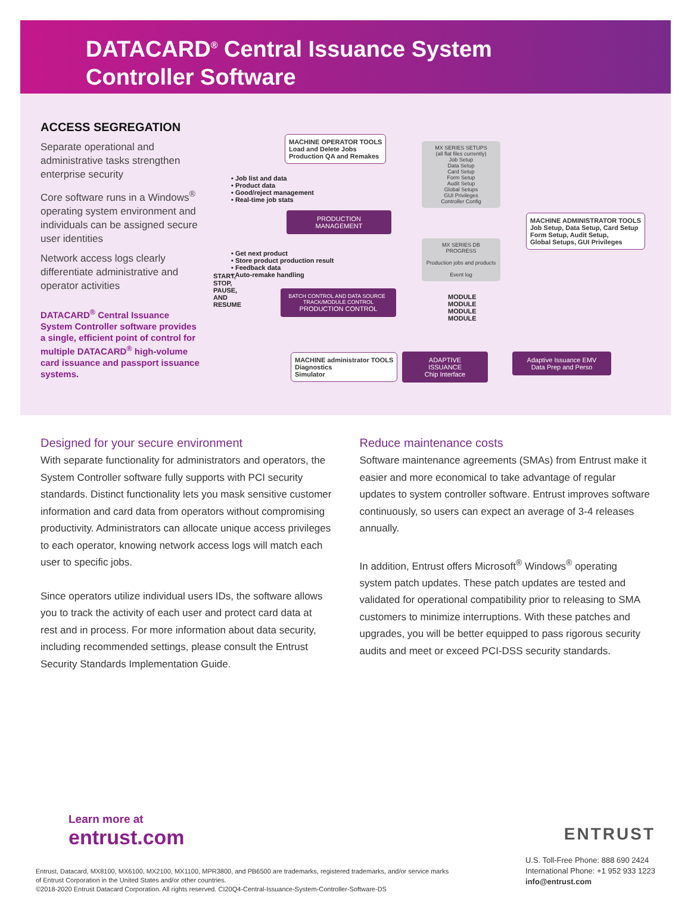DATACARD<sup>®</sup> Central Issuance System
Controller Software
ACCESS SEGREGATION
Separate operational and administrative tasks strengthen enterprise security
Core software runs in a Windows<sup>®</sup> operating system environment and individuals can be assigned secure user identities
Network access logs clearly differentiate administrative and operator activities
DATACARD<sup>®</sup> Central Issuance System Controller software provides a single, efficient point of control for multiple DATACARD<sup>®</sup> high-volume card issuance and passport issuance systems.
MACHINE OPERATOR TOOLS
Load and Delete Jobs
Production QA and Remakes
START, STOP, PAUSE, AND RESUME
• Job list and data
• Product data
• Good/reject management
• Real-time job stats
PRODUCTION
MANAGEMENT
• Get next product
• Store product production result
• Feedback data
• Auto-remake handling
BATCH CONTROL AND DATA SOURCE TRACK/MODULE CONTROL
PRODUCTION CONTROL
MX SERIES SETUPS
(all flat files currently)
Job Setup
Data Setup
Card Setup
Form Setup
Audit Setup
Global Setups
GUI Privileges
Controller Config
MX SERIES DB
PROGRESS
Production jobs and products
Event log
MACHINE ADMINISTRATOR TOOLS
Job Setup, Data Setup, Card Setup
Form Setup, Audit Setup,
Global Setups, GUI Privileges
MODULE
MODULE
MODULE
MODULE
MACHINE administrator TOOLS
Diagnostics
Simulator
ADAPTIVE
ISSUANCE
Chip Interface
Adaptive Issuance EMV
Data Prep and Perso
Designed for your secure environment
With separate functionality for administrators and operators, the System Controller software fully supports with PCI security standards. Distinct functionality lets you mask sensitive customer information and card data from operators without compromising productivity. Administrators can allocate unique access privileges to each operator, knowing network access logs will match each user to specific jobs.
Since operators utilize individual users IDs, the software allows you to track the activity of each user and protect card data at rest and in process. For more information about data security, including recommended settings, please consult the Entrust Security Standards Implementation Guide.
Reduce maintenance costs
Software maintenance agreements (SMAs) from Entrust make it easier and more economical to take advantage of regular updates to system controller software. Entrust improves software continuously, so users can expect an average of 3-4 releases annually.
In addition, Entrust offers Microsoft<sup>®</sup> Windows<sup>®</sup> operating system patch updates. These patch updates are tested and validated for operational compatibility prior to releasing to SMA customers to minimize interruptions. With these patches and upgrades, you will be better equipped to pass rigorous security audits and meet or exceed PCI-DSS security standards.
Learn more at
entrust.com
ENTRUST
Entrust, Datacard, MX8100, MX6100, MX2100, MX1100, MPR3800, and PB6500 are trademarks, registered trademarks, and/or service marks of Entrust Corporation in the United States and/or other countries.
©2018-2020 Entrust Datacard Corporation. All rights reserved. CI20Q4-Central-Issuance-System-Controller-Software-DS
U.S. Toll-Free Phone: 888 690 2424
International Phone: +1 952 933 1223
info@entrust.com